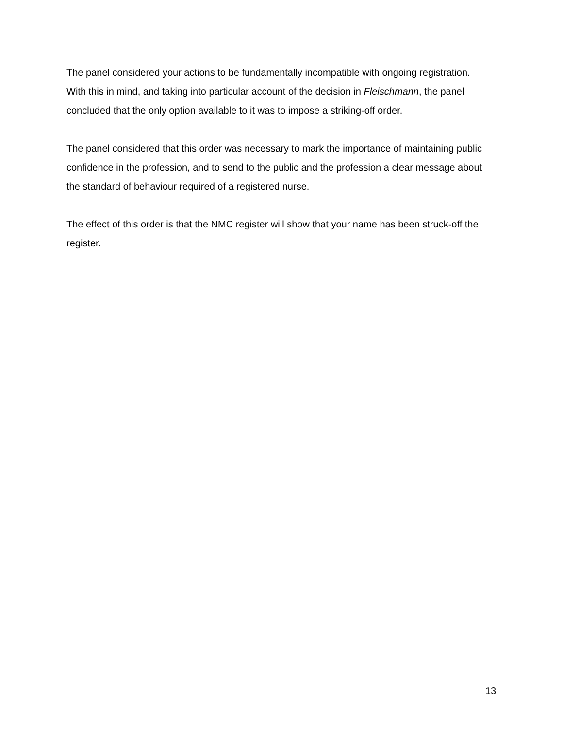The panel considered your actions to be fundamentally incompatible with ongoing registration. With this in mind, and taking into particular account of the decision in Fleischmann, the panel concluded that the only option available to it was to impose a striking-off order.
The panel considered that this order was necessary to mark the importance of maintaining public confidence in the profession, and to send to the public and the profession a clear message about the standard of behaviour required of a registered nurse.
The effect of this order is that the NMC register will show that your name has been struck-off the register.
13